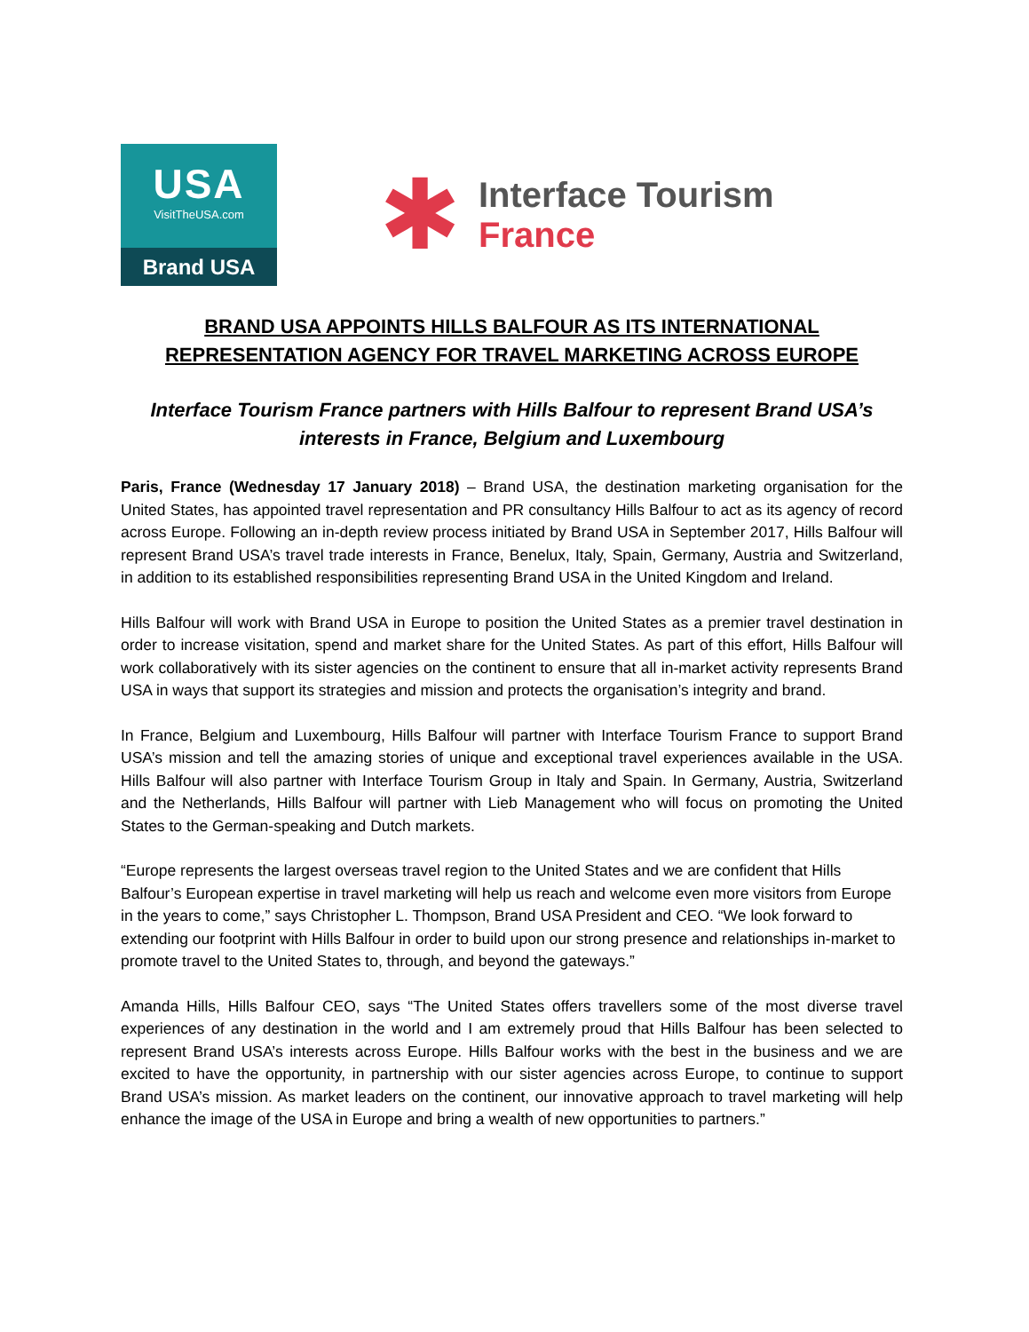USA
VisitTheUSA.com
Brand USA
✱
Interface Tourism
France
BRAND USA APPOINTS HILLS BALFOUR AS ITS INTERNATIONAL
REPRESENTATION AGENCY FOR TRAVEL MARKETING ACROSS EUROPE
Interface Tourism France partners with Hills Balfour to represent Brand USA’s interests in France, Belgium and Luxembourg
Paris, France (Wednesday 17 January 2018) – Brand USA, the destination marketing organisation for the United States, has appointed travel representation and PR consultancy Hills Balfour to act as its agency of record across Europe. Following an in-depth review process initiated by Brand USA in September 2017, Hills Balfour will represent Brand USA’s travel trade interests in France, Benelux, Italy, Spain, Germany, Austria and Switzerland, in addition to its established responsibilities representing Brand USA in the United Kingdom and Ireland.
Hills Balfour will work with Brand USA in Europe to position the United States as a premier travel destination in order to increase visitation, spend and market share for the United States. As part of this effort, Hills Balfour will work collaboratively with its sister agencies on the continent to ensure that all in-market activity represents Brand USA in ways that support its strategies and mission and protects the organisation’s integrity and brand.
In France, Belgium and Luxembourg, Hills Balfour will partner with Interface Tourism France to support Brand USA’s mission and tell the amazing stories of unique and exceptional travel experiences available in the USA. Hills Balfour will also partner with Interface Tourism Group in Italy and Spain. In Germany, Austria, Switzerland and the Netherlands, Hills Balfour will partner with Lieb Management who will focus on promoting the United States to the German-speaking and Dutch markets.
“Europe represents the largest overseas travel region to the United States and we are confident that Hills Balfour’s European expertise in travel marketing will help us reach and welcome even more visitors from Europe in the years to come,” says Christopher L. Thompson, Brand USA President and CEO. “We look forward to extending our footprint with Hills Balfour in order to build upon our strong presence and relationships in-market to promote travel to the United States to, through, and beyond the gateways.”
Amanda Hills, Hills Balfour CEO, says “The United States offers travellers some of the most diverse travel experiences of any destination in the world and I am extremely proud that Hills Balfour has been selected to represent Brand USA’s interests across Europe. Hills Balfour works with the best in the business and we are excited to have the opportunity, in partnership with our sister agencies across Europe, to continue to support Brand USA’s mission. As market leaders on the continent, our innovative approach to travel marketing will help enhance the image of the USA in Europe and bring a wealth of new opportunities to partners.”